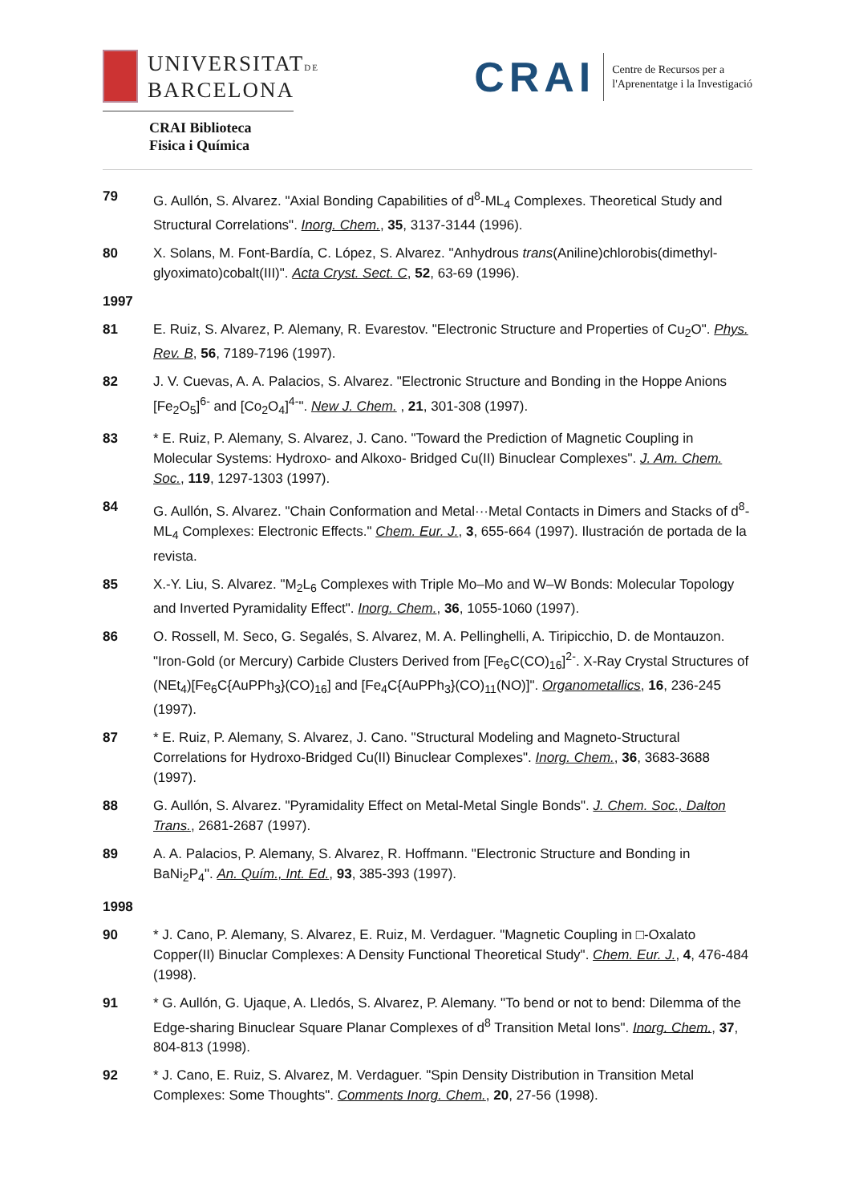UNIVERSITATDE
BARCELONA
CRAI Biblioteca
Fisica i Química
CRAI
Centre de Recursos per a
l'Aprenentatge i la Investigació
79 G. Aullón, S. Alvarez. "Axial Bonding Capabilities of d<sup>8</sup>-ML<sub>4</sub> Complexes. Theoretical Study and Structural Correlations". Inorg. Chem., 35, 3137-3144 (1996).
80 X. Solans, M. Font-Bardía, C. López, S. Alvarez. "Anhydrous trans(Aniline)chlorobis(dimethyl-glyoximato)cobalt(III)". Acta Cryst. Sect. C, 52, 63-69 (1996).
1997
81 E. Ruiz, S. Alvarez, P. Alemany, R. Evarestov. "Electronic Structure and Properties of Cu<sub>2</sub>O". Phys. Rev. B, 56, 7189-7196 (1997).
82 J. V. Cuevas, A. A. Palacios, S. Alvarez. "Electronic Structure and Bonding in the Hoppe Anions [Fe<sub>2</sub>O<sub>5</sub>]<sup>6-</sup> and [Co<sub>2</sub>O<sub>4</sub>]<sup>4-</sup>". New J. Chem. , 21, 301-308 (1997).
83 * E. Ruiz, P. Alemany, S. Alvarez, J. Cano. "Toward the Prediction of Magnetic Coupling in Molecular Systems: Hydroxo- and Alkoxo- Bridged Cu(II) Binuclear Complexes". J. Am. Chem. Soc., 119, 1297-1303 (1997).
84 G. Aullón, S. Alvarez. "Chain Conformation and Metal···Metal Contacts in Dimers and Stacks of d<sup>8</sup>-ML<sub>4</sub> Complexes: Electronic Effects." Chem. Eur. J., 3, 655-664 (1997). Ilustración de portada de la revista.
85 X.-Y. Liu, S. Alvarez. "M<sub>2</sub>L<sub>6</sub> Complexes with Triple Mo–Mo and W–W Bonds: Molecular Topology and Inverted Pyramidality Effect". Inorg. Chem., 36, 1055-1060 (1997).
86 O. Rossell, M. Seco, G. Segalés, S. Alvarez, M. A. Pellinghelli, A. Tiripicchio, D. de Montauzon. "Iron-Gold (or Mercury) Carbide Clusters Derived from [Fe<sub>6</sub>C(CO)<sub>16</sub>]<sup>2-</sup>. X-Ray Crystal Structures of (NEt<sub>4</sub>)[Fe<sub>6</sub>C{AuPPh<sub>3</sub>}(CO)<sub>16</sub>] and [Fe<sub>4</sub>C{AuPPh<sub>3</sub>}(CO)<sub>11</sub>(NO)]". Organometallics, 16, 236-245 (1997).
87 * E. Ruiz, P. Alemany, S. Alvarez, J. Cano. "Structural Modeling and Magneto-Structural Correlations for Hydroxo-Bridged Cu(II) Binuclear Complexes". Inorg. Chem., 36, 3683-3688 (1997).
88 G. Aullón, S. Alvarez. "Pyramidality Effect on Metal-Metal Single Bonds". J. Chem. Soc., Dalton Trans., 2681-2687 (1997).
89 A. A. Palacios, P. Alemany, S. Alvarez, R. Hoffmann. "Electronic Structure and Bonding in BaNi<sub>2</sub>P<sub>4</sub>". An. Quím., Int. Ed., 93, 385-393 (1997).
1998
90 * J. Cano, P. Alemany, S. Alvarez, E. Ruiz, M. Verdaguer. "Magnetic Coupling in □-Oxalato Copper(II) Binuclar Complexes: A Density Functional Theoretical Study". Chem. Eur. J., 4, 476-484 (1998).
91 * G. Aullón, G. Ujaque, A. Lledós, S. Alvarez, P. Alemany. "To bend or not to bend: Dilemma of the Edge-sharing Binuclear Square Planar Complexes of d<sup>8</sup> Transition Metal Ions". Inorg. Chem., 37, 804-813 (1998).
92 * J. Cano, E. Ruiz, S. Alvarez, M. Verdaguer. "Spin Density Distribution in Transition Metal Complexes: Some Thoughts". Comments Inorg. Chem., 20, 27-56 (1998).